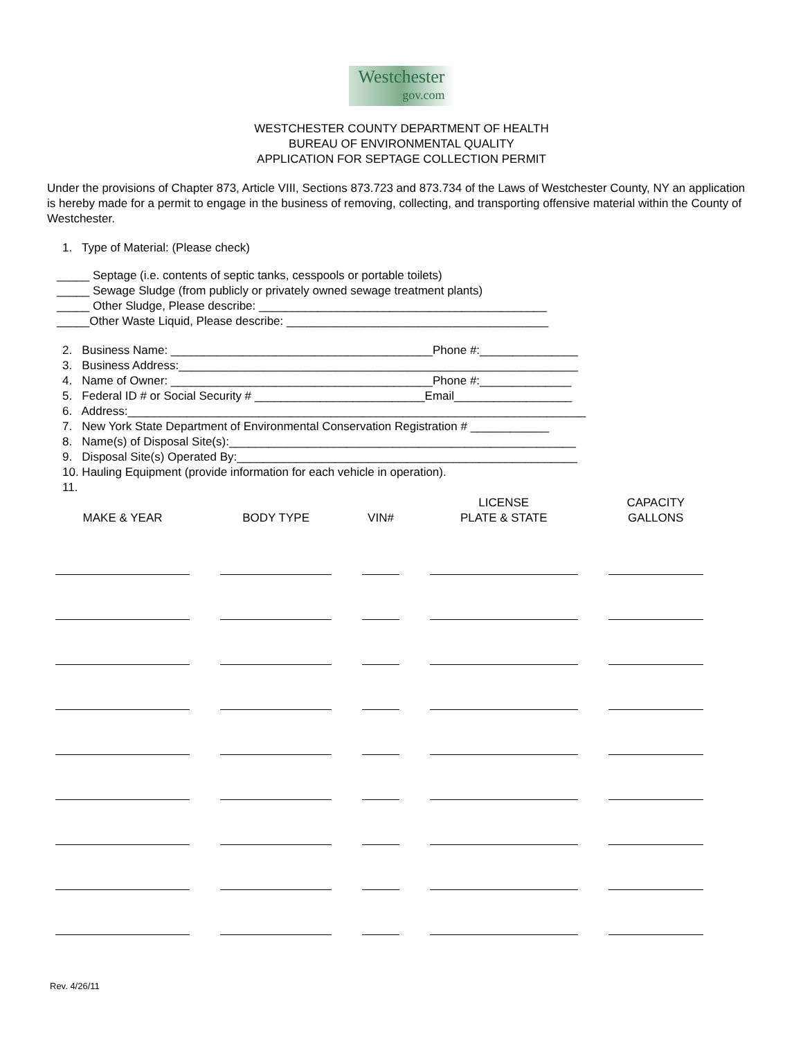Westchester
gov.com
WESTCHESTER COUNTY DEPARTMENT OF HEALTH
BUREAU OF ENVIRONMENTAL QUALITY
APPLICATION FOR SEPTAGE COLLECTION PERMIT
Under the provisions of Chapter 873, Article VIII, Sections 873.723 and 873.734 of the Laws of Westchester County, NY an application is hereby made for a permit to engage in the business of removing, collecting, and transporting offensive material within the County of Westchester.
1. Type of Material: (Please check)
_____ Septage (i.e. contents of septic tanks, cesspools or portable toilets)
_____ Sewage Sludge (from publicly or privately owned sewage treatment plants)
_____ Other Sludge, Please describe: ____________________________________________
_____Other Waste Liquid, Please describe: ________________________________________
2. Business Name: ________________________________________Phone #:_______________
3. Business Address:_____________________________________________________________
4. Name of Owner: ________________________________________Phone #:______________
5. Federal ID # or Social Security # __________________________Email__________________
6. Address:______________________________________________________________________
7. New York State Department of Environmental Conservation Registration # ____________
8. Name(s) of Disposal Site(s):_____________________________________________________
9. Disposal Site(s) Operated By:____________________________________________________
10. Hauling Equipment (provide information for each vehicle in operation).
11.
| MAKE & YEAR | BODY TYPE | VIN# | LICENSE PLATE & STATE | CAPACITY GALLONS |
| --- | --- | --- | --- | --- |
Rev. 4/26/11